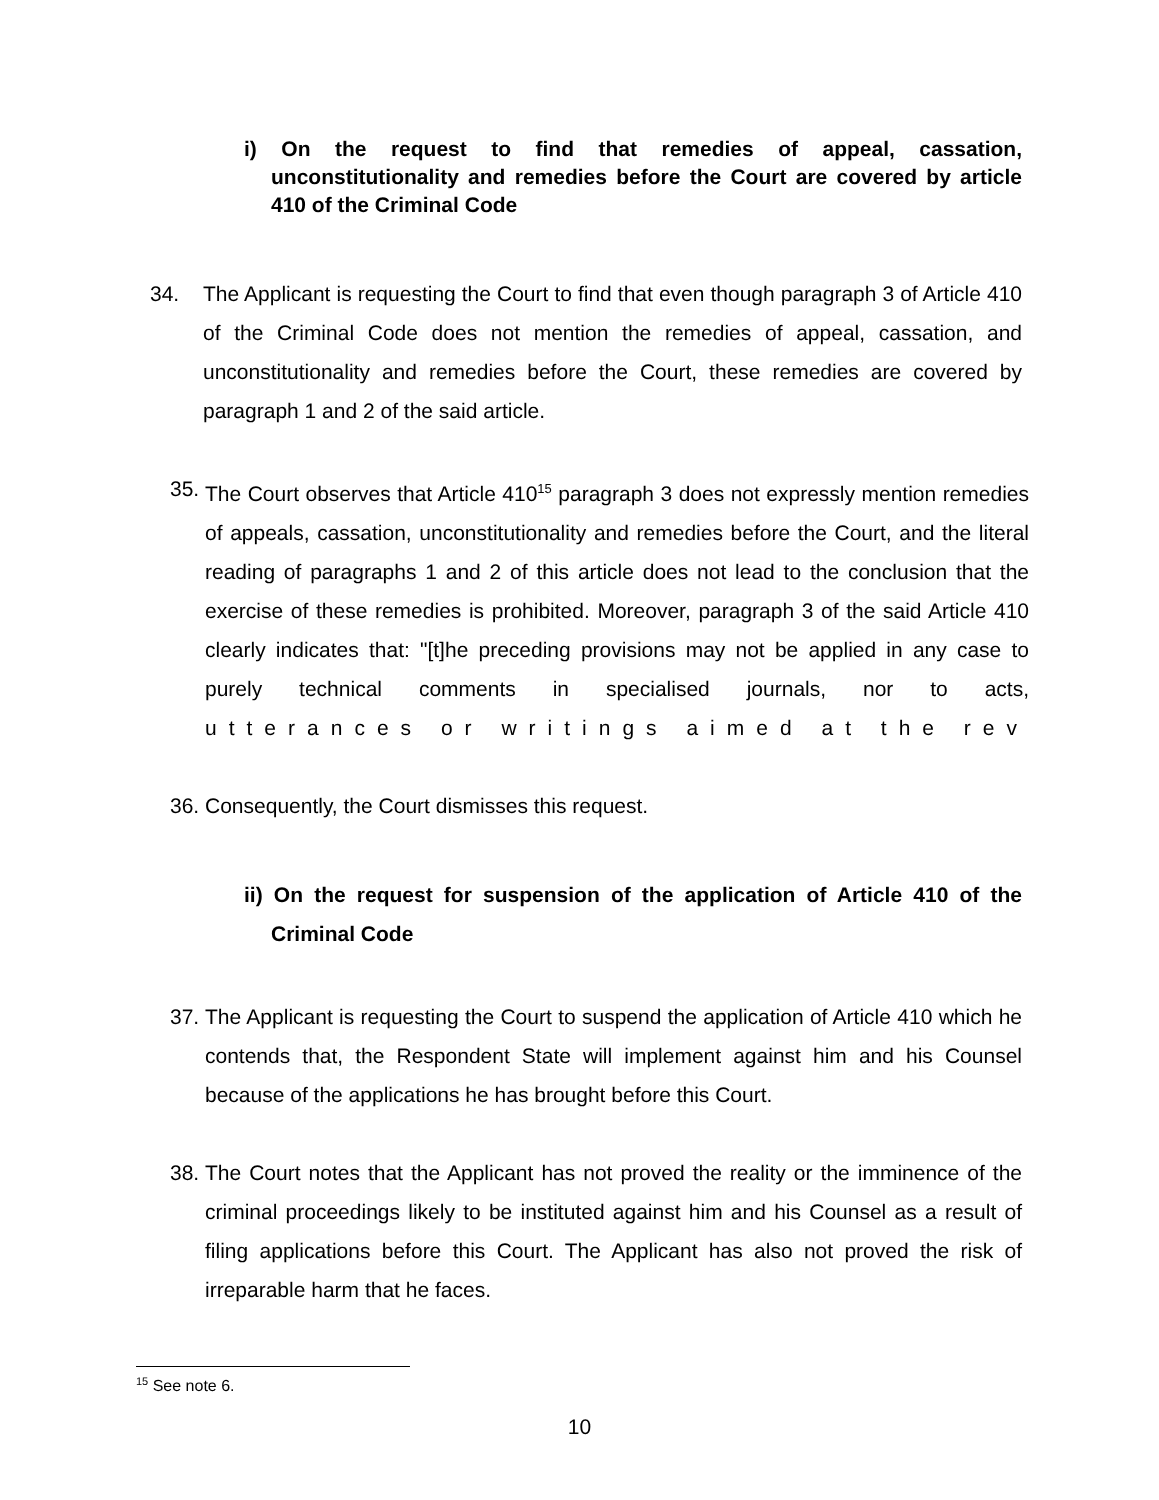i) On the request to find that remedies of appeal, cassation, unconstitutionality and remedies before the Court are covered by article 410 of the Criminal Code
34. The Applicant is requesting the Court to find that even though paragraph 3 of Article 410 of the Criminal Code does not mention the remedies of appeal, cassation, and unconstitutionality and remedies before the Court, these remedies are covered by paragraph 1 and 2 of the said article.
35.
The Court observes that Article 410<sup>15</sup> paragraph 3 does not expressly mention remedies of appeals, cassation, unconstitutionality and remedies before the Court, and the literal reading of paragraphs 1 and 2 of this article does not lead to the conclusion that the exercise of these remedies is prohibited. Moreover, paragraph 3 of the said Article 410 clearly indicates that: "[t]he preceding provisions may not be applied in any case to purely technical comments in specialised journals, nor to acts, utterances or writings aimed at the rev
36.
Consequently, the Court dismisses this request.
ii) On the request for suspension of the application of Article 410 of the Criminal Code
37.
The Applicant is requesting the Court to suspend the application of Article 410 which he contends that, the Respondent State will implement against him and his Counsel because of the applications he has brought before this Court.
38.
The Court notes that the Applicant has not proved the reality or the imminence of the criminal proceedings likely to be instituted against him and his Counsel as a result of filing applications before this Court. The Applicant has also not proved the risk of irreparable harm that he faces.
<sup>15</sup> See note 6.
10